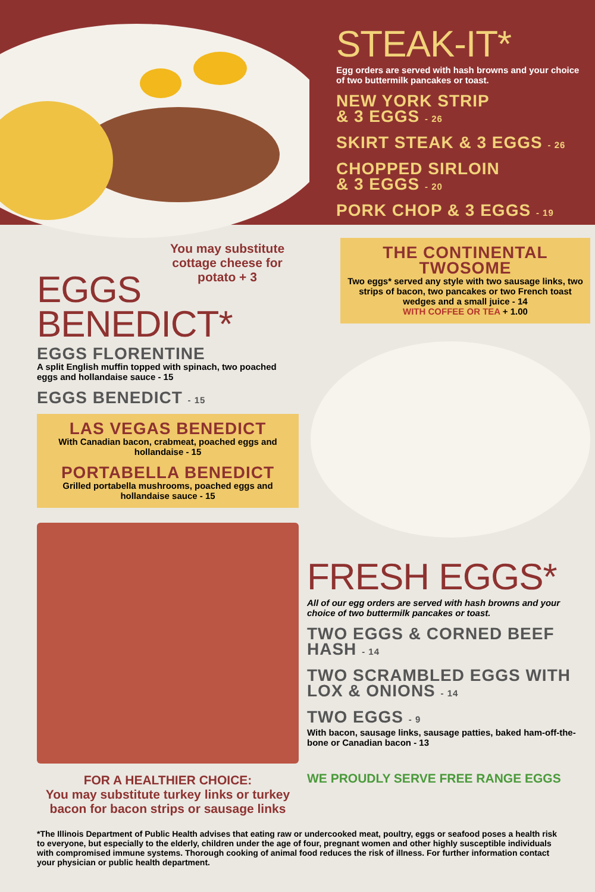STEAK-IT*
Egg orders are served with hash browns and your choice of two buttermilk pancakes or toast.
NEW YORK STRIP
& 3 EGGS - 26
SKIRT STEAK & 3 EGGS - 26
CHOPPED SIRLOIN
& 3 EGGS - 20
PORK CHOP & 3 EGGS - 19
You may substitute cottage cheese for potato + 3
EGGS
BENEDICT*
EGGS FLORENTINE
A split English muffin topped with spinach, two poached eggs and hollandaise sauce - 15
EGGS BENEDICT - 15
LAS VEGAS BENEDICT
With Canadian bacon, crabmeat, poached eggs and hollandaise - 15
PORTABELLA BENEDICT
Grilled portabella mushrooms, poached eggs and hollandaise sauce - 15
FOR A HEALTHIER CHOICE:
You may substitute turkey links or turkey bacon for bacon strips or sausage links
THE CONTINENTAL TWOSOME
Two eggs* served any style with two sausage links, two strips of bacon, two pancakes or two French toast wedges and a small juice - 14
WITH COFFEE OR TEA + 1.00
FRESH EGGS*
All of our egg orders are served with hash browns and your choice of two buttermilk pancakes or toast.
TWO EGGS & CORNED BEEF HASH - 14
TWO SCRAMBLED EGGS WITH LOX & ONIONS - 14
TWO EGGS - 9
With bacon, sausage links, sausage patties, baked ham-off-the-bone or Canadian bacon - 13
WE PROUDLY SERVE FREE RANGE EGGS
*The Illinois Department of Public Health advises that eating raw or undercooked meat, poultry, eggs or seafood poses a health risk to everyone, but especially to the elderly, children under the age of four, pregnant women and other highly susceptible individuals with compromised immune systems. Thorough cooking of animal food reduces the risk of illness. For further information contact your physician or public health department.